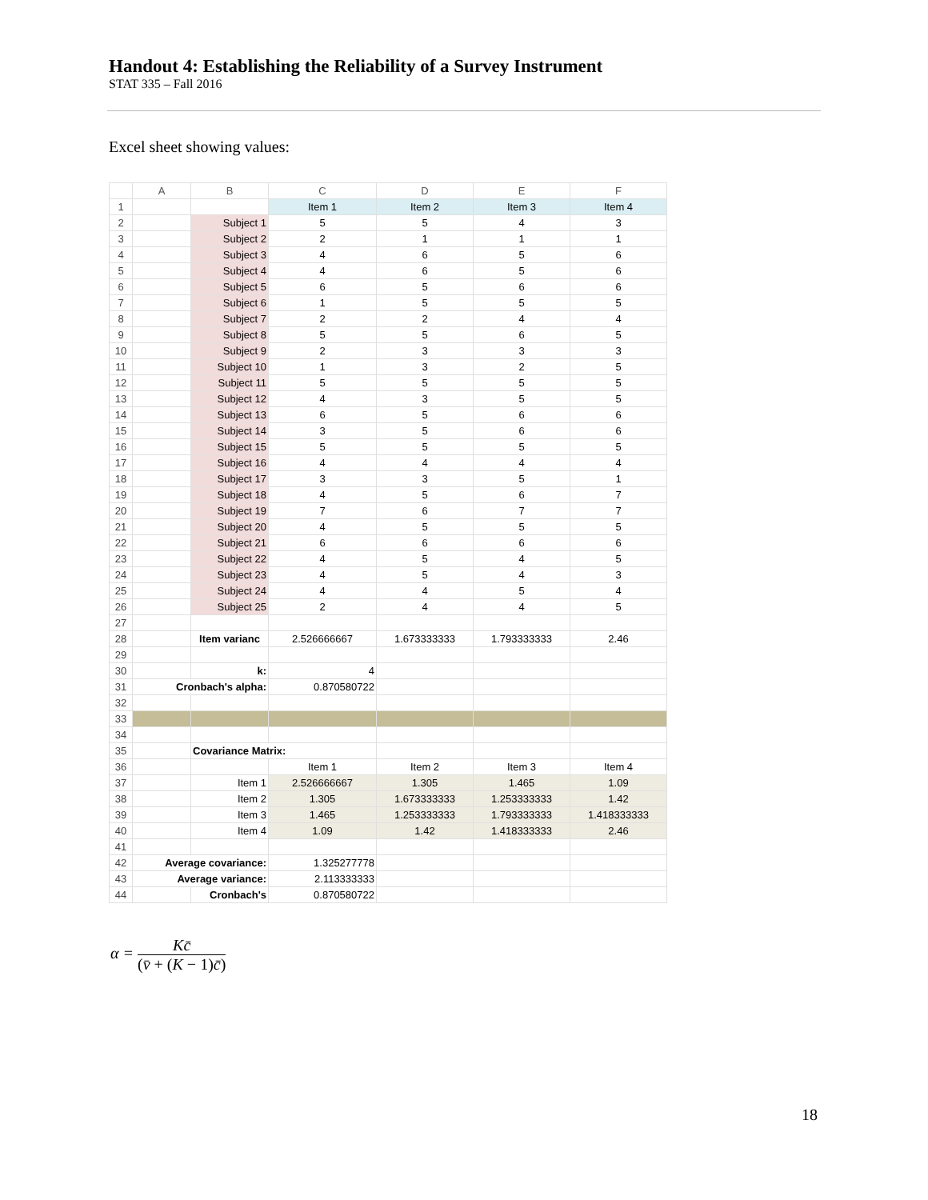Handout 4: Establishing the Reliability of a Survey Instrument
STAT 335 – Fall 2016
Excel sheet showing values:
| | A | B | C | D | E | F |
| --- | --- | --- | --- | --- | --- | --- |
| 1 | | | Item 1 | Item 2 | Item 3 | Item 4 |
| 2 | | Subject 1 | 5 | 5 | 4 | 3 |
| 3 | | Subject 2 | 2 | 1 | 1 | 1 |
| 4 | | Subject 3 | 4 | 6 | 5 | 6 |
| 5 | | Subject 4 | 4 | 6 | 5 | 6 |
| 6 | | Subject 5 | 6 | 5 | 6 | 6 |
| 7 | | Subject 6 | 1 | 5 | 5 | 5 |
| 8 | | Subject 7 | 2 | 2 | 4 | 4 |
| 9 | | Subject 8 | 5 | 5 | 6 | 5 |
| 10 | | Subject 9 | 2 | 3 | 3 | 3 |
| 11 | | Subject 10 | 1 | 3 | 2 | 5 |
| 12 | | Subject 11 | 5 | 5 | 5 | 5 |
| 13 | | Subject 12 | 4 | 3 | 5 | 5 |
| 14 | | Subject 13 | 6 | 5 | 6 | 6 |
| 15 | | Subject 14 | 3 | 5 | 6 | 6 |
| 16 | | Subject 15 | 5 | 5 | 5 | 5 |
| 17 | | Subject 16 | 4 | 4 | 4 | 4 |
| 18 | | Subject 17 | 3 | 3 | 5 | 1 |
| 19 | | Subject 18 | 4 | 5 | 6 | 7 |
| 20 | | Subject 19 | 7 | 6 | 7 | 7 |
| 21 | | Subject 20 | 4 | 5 | 5 | 5 |
| 22 | | Subject 21 | 6 | 6 | 6 | 6 |
| 23 | | Subject 22 | 4 | 5 | 4 | 5 |
| 24 | | Subject 23 | 4 | 5 | 4 | 3 |
| 25 | | Subject 24 | 4 | 4 | 5 | 4 |
| 26 | | Subject 25 | 2 | 4 | 4 | 5 |
| 27 | | | | | | |
| 28 | | Item varianc | 2.526666667 | 1.673333333 | 1.793333333 | 2.46 |
| 29 | | | | | | |
| 30 | | k: | 4 | | | |
| 31 | Cronbach's alpha: | | 0.870580722 | | | |
| 32 | | | | | | |
| 33 | | | | | | |
| 34 | | | | | | |
| 35 | | Covariance Matrix: | | | | |
| 36 | | | Item 1 | Item 2 | Item 3 | Item 4 |
| 37 | | Item 1 | 2.526666667 | 1.305 | 1.465 | 1.09 |
| 38 | | Item 2 | 1.305 | 1.673333333 | 1.253333333 | 1.42 |
| 39 | | Item 3 | 1.465 | 1.253333333 | 1.793333333 | 1.418333333 |
| 40 | | Item 4 | 1.09 | 1.42 | 1.418333333 | 2.46 |
| 41 | | | | | | |
| 42 | Average covariance: | | 1.325277778 | | | |
| 43 | Average variance: | | 2.113333333 | | | |
| 44 | | Cronbach's | 0.870580722 | | | |
α = Kc̄ (v̄ + (K − 1)c̄)
18